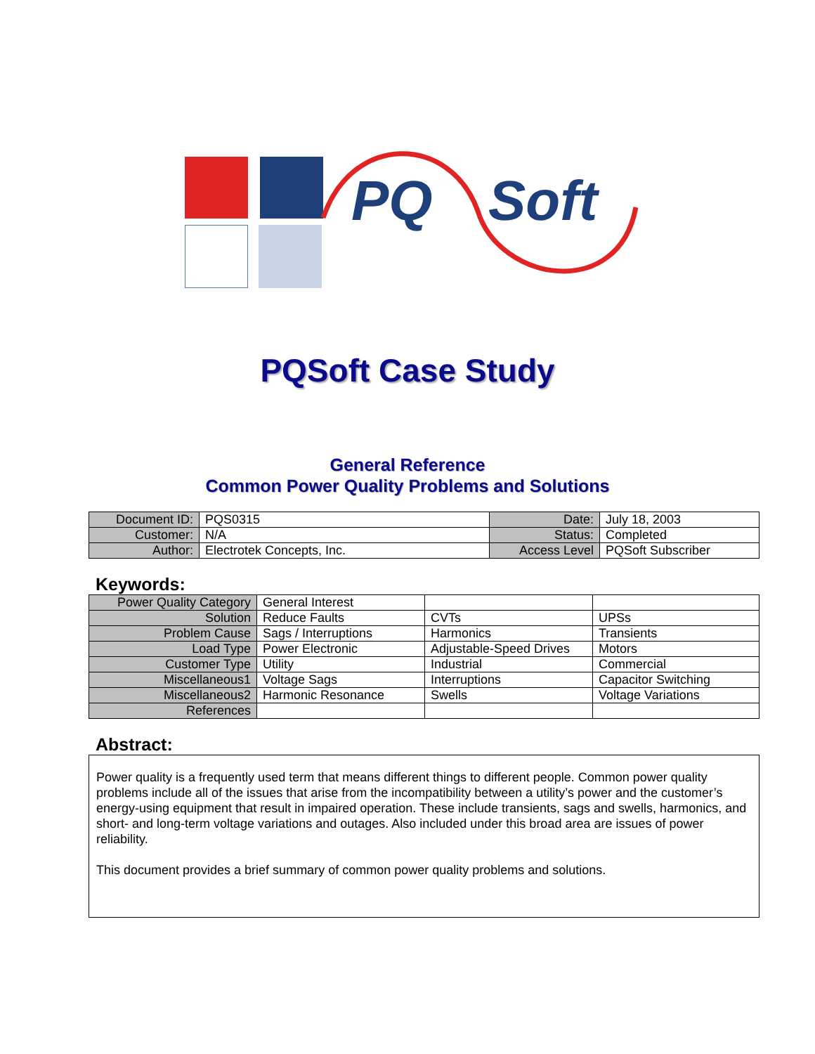PQ Soft
PQSoft Case Study
General Reference
Common Power Quality Problems and Solutions
| Document ID: | PQS0315 | Date: | July 18, 2003 |
| Customer: | N/A | Status: | Completed |
| Author: | Electrotek Concepts, Inc. | Access Level | PQSoft Subscriber |
Keywords:
| Power Quality Category | General Interest | | |
| Solution | Reduce Faults | CVTs | UPSs |
| Problem Cause | Sags / Interruptions | Harmonics | Transients |
| Load Type | Power Electronic | Adjustable-Speed Drives | Motors |
| Customer Type | Utility | Industrial | Commercial |
| Miscellaneous1 | Voltage Sags | Interruptions | Capacitor Switching |
| Miscellaneous2 | Harmonic Resonance | Swells | Voltage Variations |
| References | | | |
Abstract:
Power quality is a frequently used term that means different things to different people. Common power quality problems include all of the issues that arise from the incompatibility between a utility’s power and the customer’s energy-using equipment that result in impaired operation. These include transients, sags and swells, harmonics, and short- and long-term voltage variations and outages. Also included under this broad area are issues of power reliability.
This document provides a brief summary of common power quality problems and solutions.